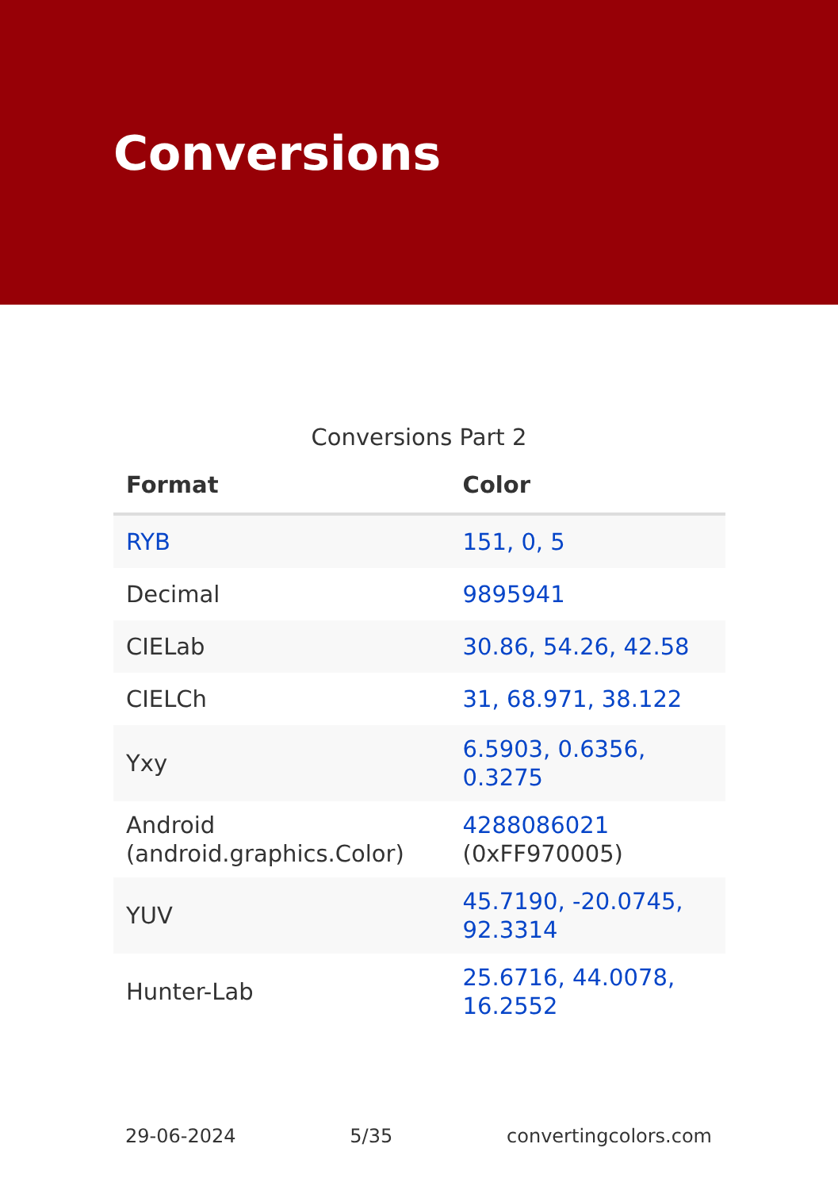Conversions
Conversions Part 2
| Format | Color |
| --- | --- |
| RYB | 151, 0, 5 |
| Decimal | 9895941 |
| CIELab | 30.86, 54.26, 42.58 |
| CIELCh | 31, 68.971, 38.122 |
| Yxy | 6.5903, 0.6356, 0.3275 |
| Android (android.graphics.Color) | 4288086021 (0xFF970005) |
| YUV | 45.7190, -20.0745, 92.3314 |
| Hunter-Lab | 25.6716, 44.0078, 16.2552 |
29-06-2024 5/35 convertingcolors.com